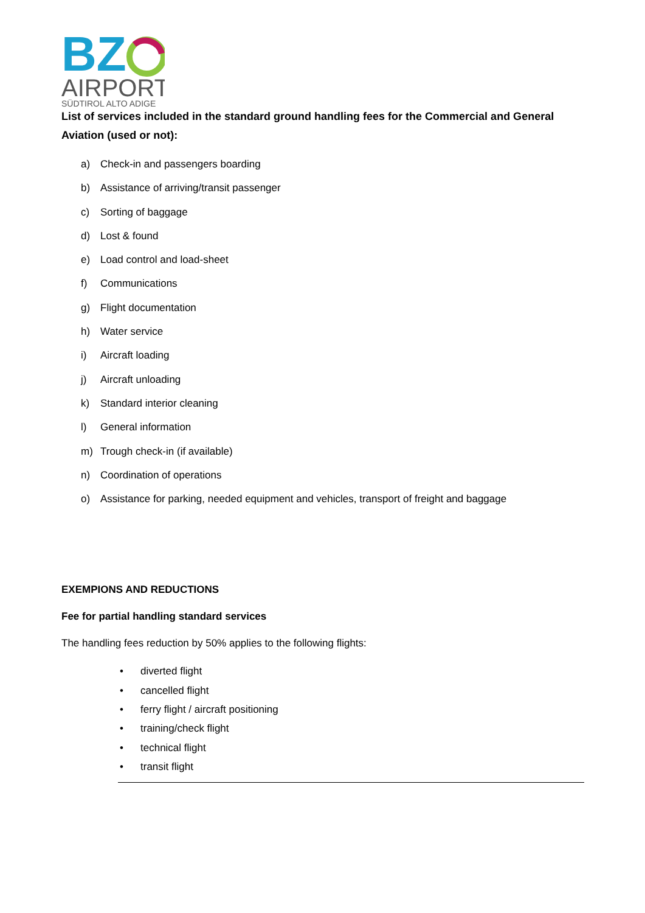BZ
AIRPORT
SÜDTIROL ALTO ADIGE
List of services included in the standard ground handling fees for the Commercial and General Aviation (used or not):
a) Check-in and passengers boarding
b) Assistance of arriving/transit passenger
c) Sorting of baggage
d) Lost & found
e) Load control and load-sheet
f) Communications
g) Flight documentation
h) Water service
i) Aircraft loading
j) Aircraft unloading
k) Standard interior cleaning
l) General information
m) Trough check-in (if available)
n) Coordination of operations
o) Assistance for parking, needed equipment and vehicles, transport of freight and baggage
EXEMPIONS AND REDUCTIONS
Fee for partial handling standard services
The handling fees reduction by 50% applies to the following flights:
• diverted flight
• cancelled flight
• ferry flight / aircraft positioning
• training/check flight
• technical flight
• transit flight